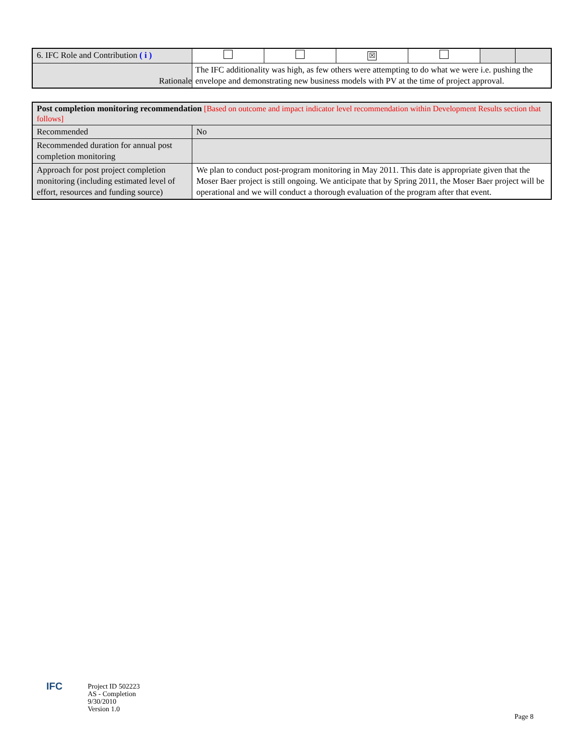| 6. IFC Role and Contribution ( i ) | | | ☒ | | | |
| Rationale | The IFC additionality was high, as few others were attempting to do what we were i.e. pushing the envelope and demonstrating new business models with PV at the time of project approval. | | | | | |
| Post completion monitoring recommendation [Based on outcome and impact indicator level recommendation within Development Results section that follows] | |
| Recommended | No |
| Recommended duration for annual post completion monitoring | |
| Approach for post project completion monitoring (including estimated level of effort, resources and funding source) | We plan to conduct post-program monitoring in May 2011. This date is appropriate given that the Moser Baer project is still ongoing. We anticipate that by Spring 2011, the Moser Baer project will be operational and we will conduct a thorough evaluation of the program after that event. |
IFC
Project ID 502223
AS - Completion
9/30/2010
Version 1.0
Page 8